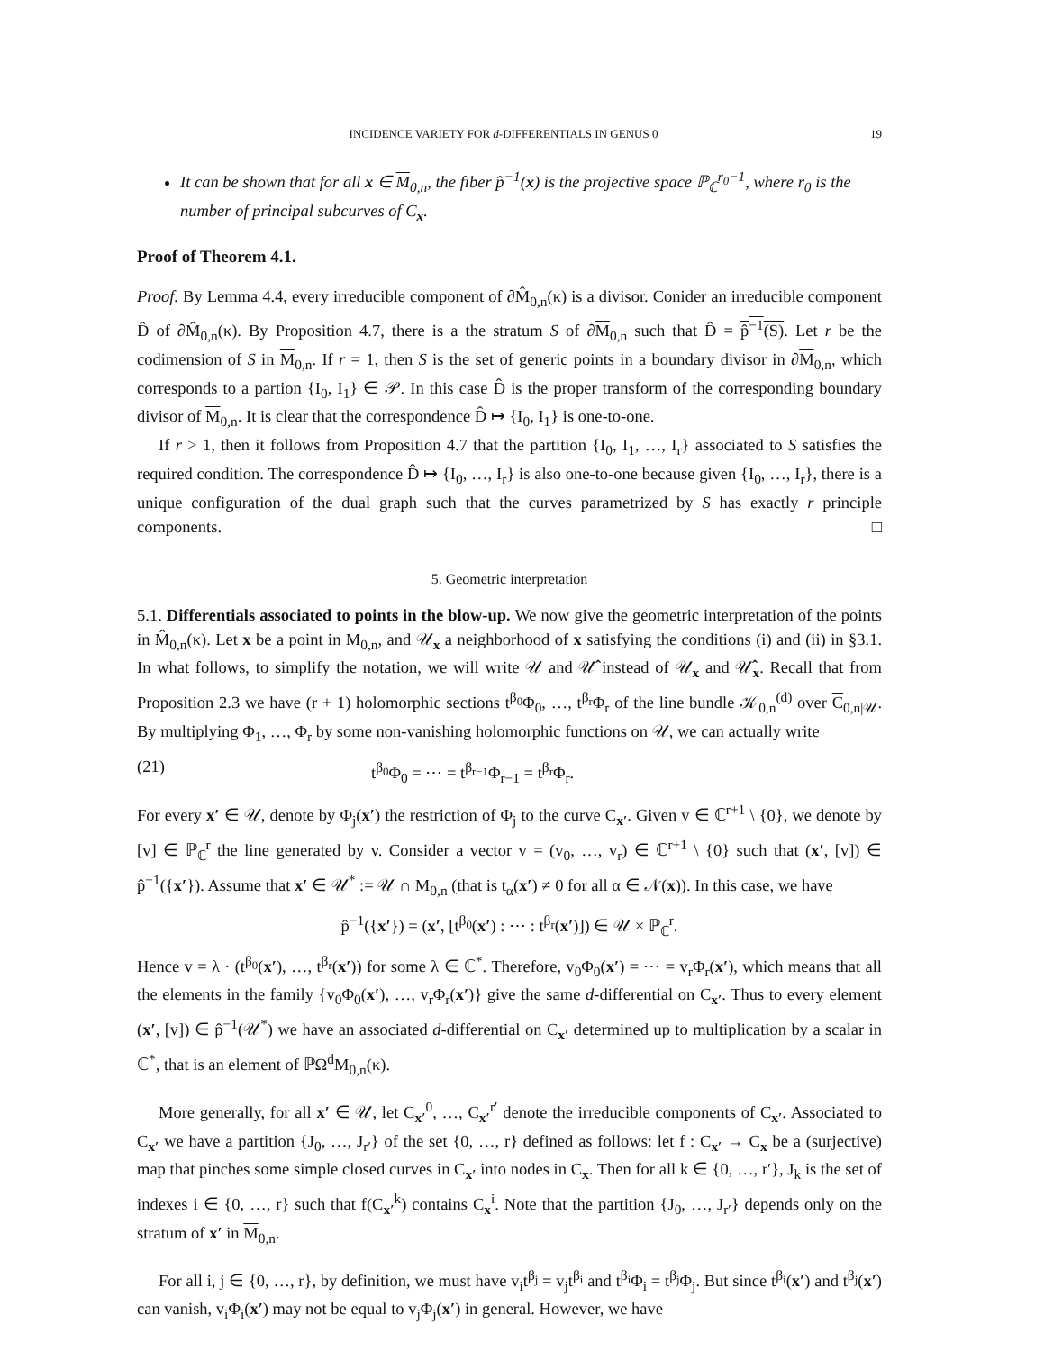INCIDENCE VARIETY FOR d-DIFFERENTIALS IN GENUS 0 19
It can be shown that for all x ∈ M<sub>0,n</sub>, the fiber p̂<sup>−1</sup>(x) is the projective space ℙ<sub>ℂ</sub><sup>r<sub>0</sub>−1</sup>, where r<sub>0</sub> is the number of principal subcurves of C<sub>x</sub>.
Proof of Theorem 4.1.
Proof. By Lemma 4.4, every irreducible component of ∂M̂<sub>0,n</sub>(κ) is a divisor. Conider an irreducible component D̂ of ∂M̂<sub>0,n</sub>(κ). By Proposition 4.7, there is a the stratum S of ∂M<sub>0,n</sub> such that D̂ = p̂<sup>−1</sup>(S). Let r be the codimension of S in M<sub>0,n</sub>. If r = 1, then S is the set of generic points in a boundary divisor in ∂M<sub>0,n</sub>, which corresponds to a partion {I<sub>0</sub>, I<sub>1</sub>} ∈ 𝒫. In this case D̂ is the proper transform of the corresponding boundary divisor of M<sub>0,n</sub>. It is clear that the correspondence D̂ ↦ {I<sub>0</sub>, I<sub>1</sub>} is one-to-one.
If r > 1, then it follows from Proposition 4.7 that the partition {I<sub>0</sub>, I<sub>1</sub>, …, I<sub>r</sub>} associated to S satisfies the required condition. The correspondence D̂ ↦ {I<sub>0</sub>, …, I<sub>r</sub>} is also one-to-one because given {I<sub>0</sub>, …, I<sub>r</sub>}, there is a unique configuration of the dual graph such that the curves parametrized by S has exactly r principle components. □
5. Geometric interpretation
5.1. Differentials associated to points in the blow-up. We now give the geometric interpretation of the points in M̂<sub>0,n</sub>(κ). Let x be a point in M<sub>0,n</sub>, and 𝒰<sub>x</sub> a neighborhood of x satisfying the conditions (i) and (ii) in §3.1. In what follows, to simplify the notation, we will write 𝒰 and 𝒰̂ instead of 𝒰<sub>x</sub> and 𝒰̂<sub>x</sub>. Recall that from Proposition 2.3 we have (r + 1) holomorphic sections t<sup>β<sub>0</sub></sup>Φ<sub>0</sub>, …, t<sup>β<sub>r</sub></sup>Φ<sub>r</sub> of the line bundle 𝒦<sub>0,n</sub><sup>(d)</sup> over C<sub>0,n|𝒰</sub>. By multiplying Φ<sub>1</sub>, …, Φ<sub>r</sub> by some non-vanishing holomorphic functions on 𝒰, we can actually write
(21) t<sup>β<sub>0</sub></sup>Φ<sub>0</sub> = ⋯ = t<sup>β<sub>r−1</sub></sup>Φ<sub>r−1</sub> = t<sup>β<sub>r</sub></sup>Φ<sub>r</sub>.
For every x′ ∈ 𝒰, denote by Φ<sub>j</sub>(x′) the restriction of Φ<sub>j</sub> to the curve C<sub>x′</sub>. Given v ∈ ℂ<sup>r+1</sup> \ {0}, we denote by [v] ∈ ℙ<sub>ℂ</sub><sup>r</sup> the line generated by v. Consider a vector v = (v<sub>0</sub>, …, v<sub>r</sub>) ∈ ℂ<sup>r+1</sup> \ {0} such that (x′, [v]) ∈ p̂<sup>−1</sup>({x′}). Assume that x′ ∈ 𝒰<sup>*</sup> := 𝒰 ∩ M<sub>0,n</sub> (that is t<sub>α</sub>(x′) ≠ 0 for all α ∈ 𝒩(x)). In this case, we have
p̂<sup>−1</sup>({x′}) = (x′, [t<sup>β<sub>0</sub></sup>(x′) : ⋯ : t<sup>β<sub>r</sub></sup>(x′)]) ∈ 𝒰 × ℙ<sub>ℂ</sub><sup>r</sup>.
Hence v = λ · (t<sup>β<sub>0</sub></sup>(x′), …, t<sup>β<sub>r</sub></sup>(x′)) for some λ ∈ ℂ<sup>*</sup>. Therefore, v<sub>0</sub>Φ<sub>0</sub>(x′) = ⋯ = v<sub>r</sub>Φ<sub>r</sub>(x′), which means that all the elements in the family {v<sub>0</sub>Φ<sub>0</sub>(x′), …, v<sub>r</sub>Φ<sub>r</sub>(x′)} give the same d-differential on C<sub>x′</sub>. Thus to every element (x′, [v]) ∈ p̂<sup>−1</sup>(𝒰<sup>*</sup>) we have an associated d-differential on C<sub>x′</sub> determined up to multiplication by a scalar in ℂ<sup>*</sup>, that is an element of ℙΩ<sup>d</sup>M<sub>0,n</sub>(κ).
More generally, for all x′ ∈ 𝒰, let C<sub>x′</sub><sup>0</sup>, …, C<sub>x′</sub><sup>r′</sup> denote the irreducible components of C<sub>x′</sub>. Associated to C<sub>x′</sub> we have a partition {J<sub>0</sub>, …, J<sub>r′</sub>} of the set {0, …, r} defined as follows: let f : C<sub>x′</sub> → C<sub>x</sub> be a (surjective) map that pinches some simple closed curves in C<sub>x′</sub> into nodes in C<sub>x</sub>. Then for all k ∈ {0, …, r′}, J<sub>k</sub> is the set of indexes i ∈ {0, …, r} such that f(C<sub>x′</sub><sup>k</sup>) contains C<sub>x</sub><sup>i</sup>. Note that the partition {J<sub>0</sub>, …, J<sub>r′</sub>} depends only on the stratum of x′ in M<sub>0,n</sub>.
For all i, j ∈ {0, …, r}, by definition, we must have v<sub>i</sub>t<sup>β<sub>j</sub></sup> = v<sub>j</sub>t<sup>β<sub>i</sub></sup> and t<sup>β<sub>i</sub></sup>Φ<sub>i</sub> = t<sup>β<sub>j</sub></sup>Φ<sub>j</sub>. But since t<sup>β<sub>i</sub></sup>(x′) and t<sup>β<sub>j</sub></sup>(x′) can vanish, v<sub>i</sub>Φ<sub>i</sub>(x′) may not be equal to v<sub>j</sub>Φ<sub>j</sub>(x′) in general. However, we have